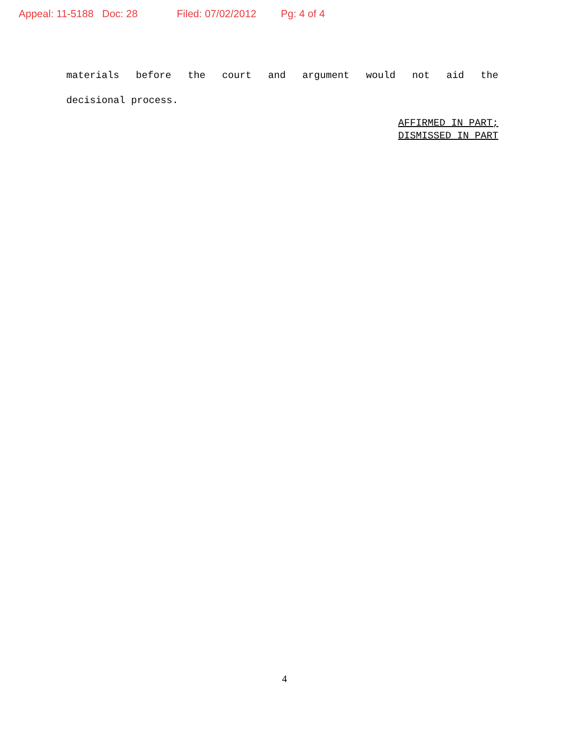Appeal: 11-5188 Doc: 28 Filed: 07/02/2012 Pg: 4 of 4
materials before the court and argument would not aid the
decisional process.
AFFIRMED IN PART;
DISMISSED IN PART
4